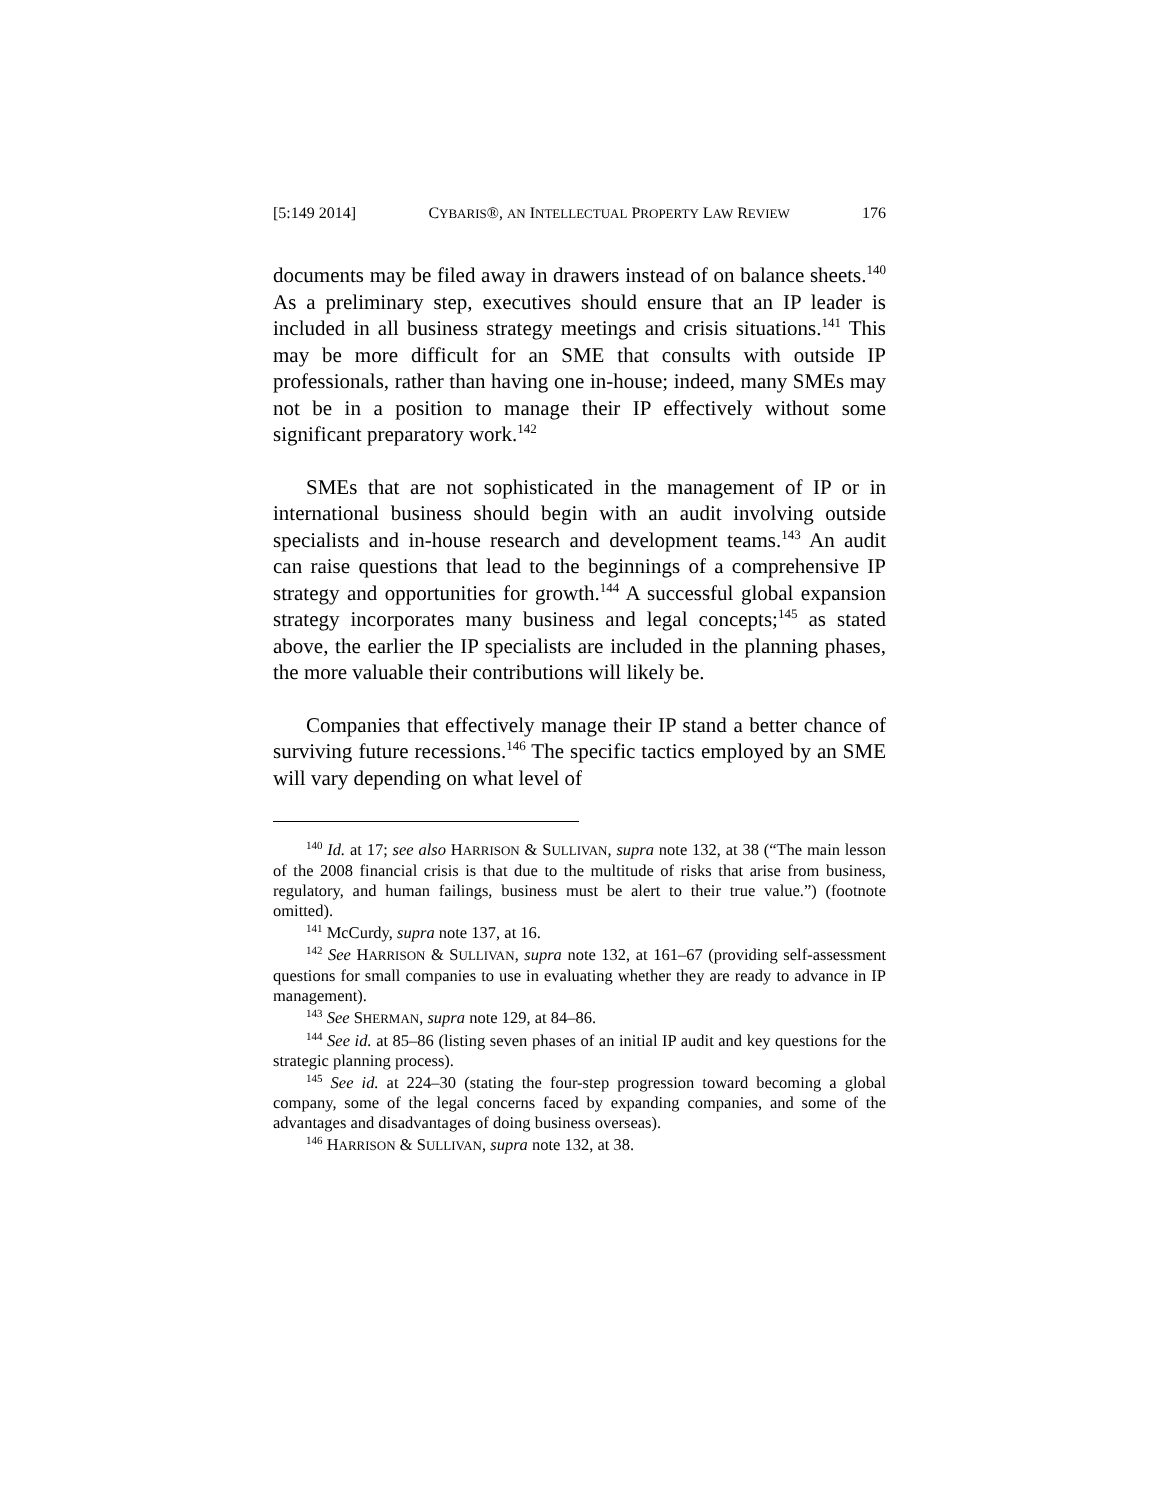[5:149 2014] CYBARIS®, AN INTELLECTUAL PROPERTY LAW REVIEW 176
documents may be filed away in drawers instead of on balance sheets.<sup>140</sup> As a preliminary step, executives should ensure that an IP leader is included in all business strategy meetings and crisis situations.<sup>141</sup> This may be more difficult for an SME that consults with outside IP professionals, rather than having one in-house; indeed, many SMEs may not be in a position to manage their IP effectively without some significant preparatory work.<sup>142</sup>
SMEs that are not sophisticated in the management of IP or in international business should begin with an audit involving outside specialists and in-house research and development teams.<sup>143</sup> An audit can raise questions that lead to the beginnings of a comprehensive IP strategy and opportunities for growth.<sup>144</sup> A successful global expansion strategy incorporates many business and legal concepts;<sup>145</sup> as stated above, the earlier the IP specialists are included in the planning phases, the more valuable their contributions will likely be.
Companies that effectively manage their IP stand a better chance of surviving future recessions.<sup>146</sup> The specific tactics employed by an SME will vary depending on what level of
<sup>140</sup> Id. at 17; see also HARRISON & SULLIVAN, supra note 132, at 38 (“The main lesson of the 2008 financial crisis is that due to the multitude of risks that arise from business, regulatory, and human failings, business must be alert to their true value.”) (footnote omitted).
<sup>141</sup> McCurdy, supra note 137, at 16.
<sup>142</sup> See HARRISON & SULLIVAN, supra note 132, at 161–67 (providing self-assessment questions for small companies to use in evaluating whether they are ready to advance in IP management).
<sup>143</sup> See SHERMAN, supra note 129, at 84–86.
<sup>144</sup> See id. at 85–86 (listing seven phases of an initial IP audit and key questions for the strategic planning process).
<sup>145</sup> See id. at 224–30 (stating the four-step progression toward becoming a global company, some of the legal concerns faced by expanding companies, and some of the advantages and disadvantages of doing business overseas).
<sup>146</sup> HARRISON & SULLIVAN, supra note 132, at 38.